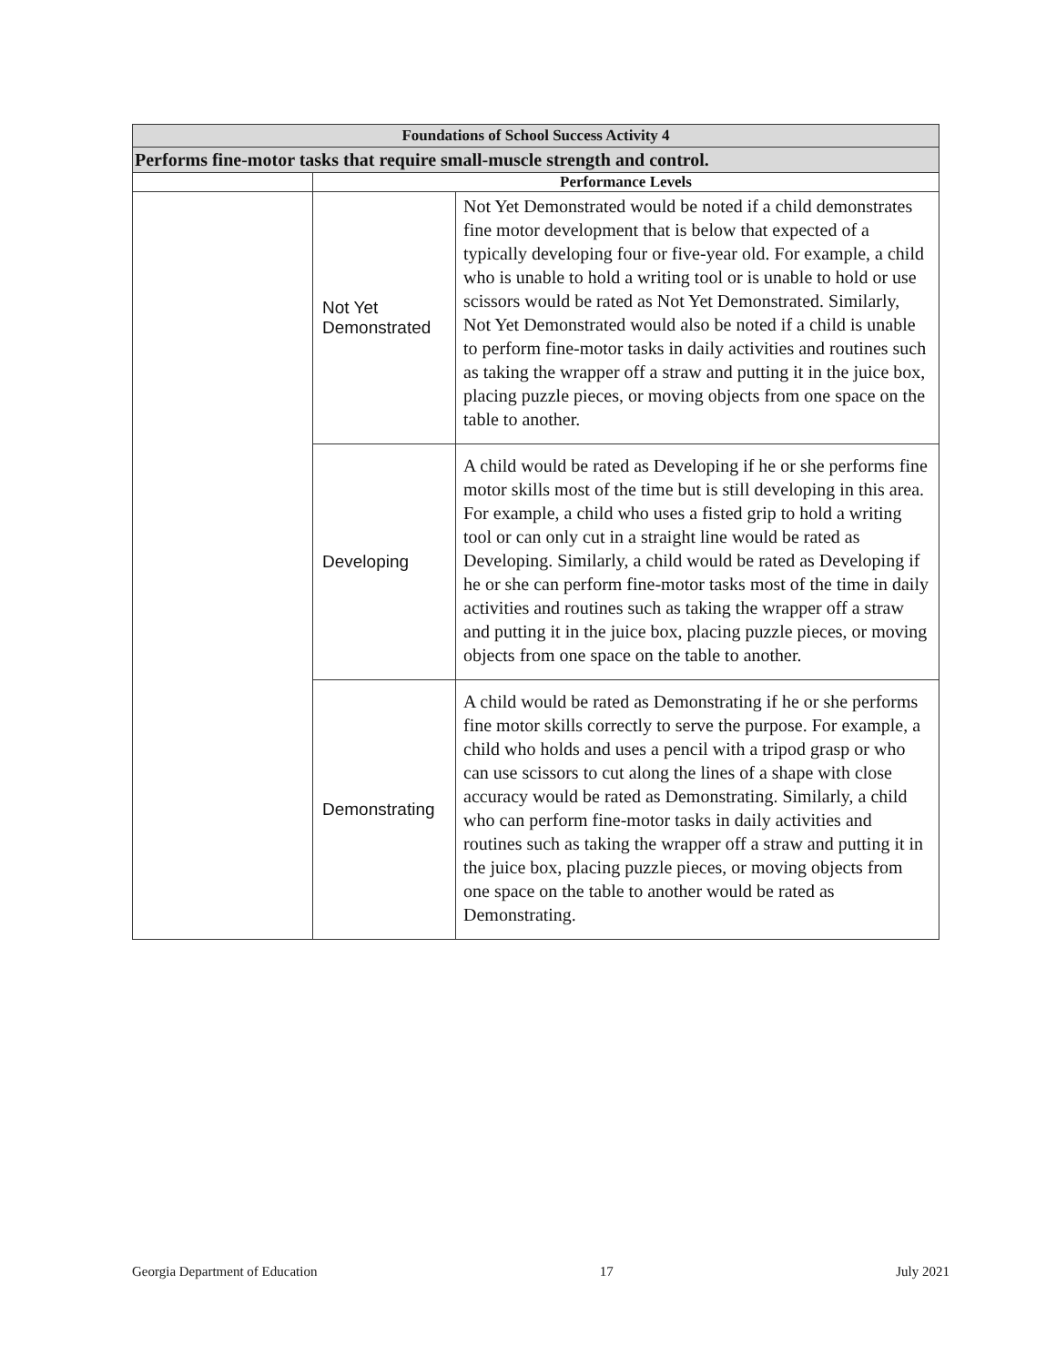| Foundations of School Success Activity 4 | | |
| --- | --- | --- |
| Performs fine-motor tasks that require small-muscle strength and control. | | |
| | Performance Levels | |
| | Not Yet Demonstrated | Not Yet Demonstrated would be noted if a child demonstrates fine motor development that is below that expected of a typically developing four or five-year old. For example, a child who is unable to hold a writing tool or is unable to hold or use scissors would be rated as Not Yet Demonstrated. Similarly, Not Yet Demonstrated would also be noted if a child is unable to perform fine-motor tasks in daily activities and routines such as taking the wrapper off a straw and putting it in the juice box, placing puzzle pieces, or moving objects from one space on the table to another. |
| | Developing | A child would be rated as Developing if he or she performs fine motor skills most of the time but is still developing in this area. For example, a child who uses a fisted grip to hold a writing tool or can only cut in a straight line would be rated as Developing. Similarly, a child would be rated as Developing if he or she can perform fine-motor tasks most of the time in daily activities and routines such as taking the wrapper off a straw and putting it in the juice box, placing puzzle pieces, or moving objects from one space on the table to another. |
| | Demonstrating | A child would be rated as Demonstrating if he or she performs fine motor skills correctly to serve the purpose. For example, a child who holds and uses a pencil with a tripod grasp or who can use scissors to cut along the lines of a shape with close accuracy would be rated as Demonstrating. Similarly, a child who can perform fine-motor tasks in daily activities and routines such as taking the wrapper off a straw and putting it in the juice box, placing puzzle pieces, or moving objects from one space on the table to another would be rated as Demonstrating. |
Georgia Department of Education 17 July 2021